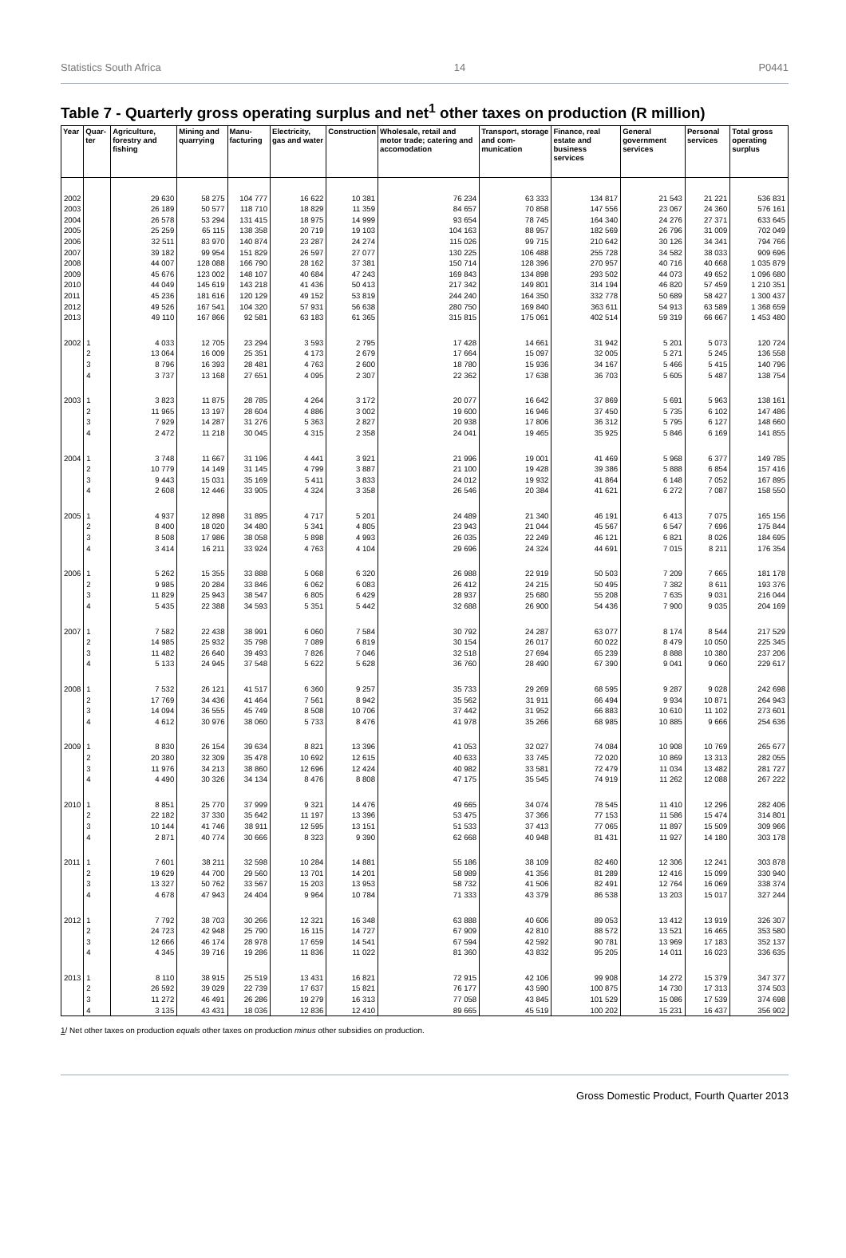Statistics South Africa 14 P0441
Table 7 - Quarterly gross operating surplus and net<sup>1</sup> other taxes on production (R million)
| Year | Quar-ter | Agriculture, forestry and fishing | Mining and quarrying | Manu-facturing | Electricity, gas and water | Construction | Wholesale, retail and motor trade; catering and accomodation | Transport, storage and com-munication | Finance, real estate and business services | General government services | Personal services | Total gross operating surplus |
| --- | --- | --- | --- | --- | --- | --- | --- | --- | --- | --- | --- | --- |
| 2002 | | 29 630 | 58 275 | 104 777 | 16 622 | 10 381 | 76 234 | 63 333 | 134 817 | 21 543 | 21 221 | 536 831 |
| 2003 | | 26 189 | 50 577 | 118 710 | 18 829 | 11 359 | 84 657 | 70 858 | 147 556 | 23 067 | 24 360 | 576 161 |
| 2004 | | 26 578 | 53 294 | 131 415 | 18 975 | 14 999 | 93 654 | 78 745 | 164 340 | 24 276 | 27 371 | 633 645 |
| 2005 | | 25 259 | 65 115 | 138 358 | 20 719 | 19 103 | 104 163 | 88 957 | 182 569 | 26 796 | 31 009 | 702 049 |
| 2006 | | 32 511 | 83 970 | 140 874 | 23 287 | 24 274 | 115 026 | 99 715 | 210 642 | 30 126 | 34 341 | 794 766 |
| 2007 | | 39 182 | 99 954 | 151 829 | 26 597 | 27 077 | 130 225 | 106 488 | 255 728 | 34 582 | 38 033 | 909 696 |
| 2008 | | 44 007 | 128 088 | 166 790 | 28 162 | 37 381 | 150 714 | 128 396 | 270 957 | 40 716 | 40 668 | 1 035 879 |
| 2009 | | 45 676 | 123 002 | 148 107 | 40 684 | 47 243 | 169 843 | 134 898 | 293 502 | 44 073 | 49 652 | 1 096 680 |
| 2010 | | 44 049 | 145 619 | 143 218 | 41 436 | 50 413 | 217 342 | 149 801 | 314 194 | 46 820 | 57 459 | 1 210 351 |
| 2011 | | 45 236 | 181 616 | 120 129 | 49 152 | 53 819 | 244 240 | 164 350 | 332 778 | 50 689 | 58 427 | 1 300 437 |
| 2012 | | 49 526 | 167 541 | 104 320 | 57 931 | 56 638 | 280 750 | 169 840 | 363 611 | 54 913 | 63 589 | 1 368 659 |
| 2013 | | 49 110 | 167 866 | 92 581 | 63 183 | 61 365 | 315 815 | 175 061 | 402 514 | 59 319 | 66 667 | 1 453 480 |
| 2002 | 1 | 4 033 | 12 705 | 23 294 | 3 593 | 2 795 | 17 428 | 14 661 | 31 942 | 5 201 | 5 073 | 120 724 |
| | 2 | 13 064 | 16 009 | 25 351 | 4 173 | 2 679 | 17 664 | 15 097 | 32 005 | 5 271 | 5 245 | 136 558 |
| | 3 | 8 796 | 16 393 | 28 481 | 4 763 | 2 600 | 18 780 | 15 936 | 34 167 | 5 466 | 5 415 | 140 796 |
| | 4 | 3 737 | 13 168 | 27 651 | 4 095 | 2 307 | 22 362 | 17 638 | 36 703 | 5 605 | 5 487 | 138 754 |
| 2003 | 1 | 3 823 | 11 875 | 28 785 | 4 264 | 3 172 | 20 077 | 16 642 | 37 869 | 5 691 | 5 963 | 138 161 |
| | 2 | 11 965 | 13 197 | 28 604 | 4 886 | 3 002 | 19 600 | 16 946 | 37 450 | 5 735 | 6 102 | 147 486 |
| | 3 | 7 929 | 14 287 | 31 276 | 5 363 | 2 827 | 20 938 | 17 806 | 36 312 | 5 795 | 6 127 | 148 660 |
| | 4 | 2 472 | 11 218 | 30 045 | 4 315 | 2 358 | 24 041 | 19 465 | 35 925 | 5 846 | 6 169 | 141 855 |
| 2004 | 1 | 3 748 | 11 667 | 31 196 | 4 441 | 3 921 | 21 996 | 19 001 | 41 469 | 5 968 | 6 377 | 149 785 |
| | 2 | 10 779 | 14 149 | 31 145 | 4 799 | 3 887 | 21 100 | 19 428 | 39 386 | 5 888 | 6 854 | 157 416 |
| | 3 | 9 443 | 15 031 | 35 169 | 5 411 | 3 833 | 24 012 | 19 932 | 41 864 | 6 148 | 7 052 | 167 895 |
| | 4 | 2 608 | 12 446 | 33 905 | 4 324 | 3 358 | 26 546 | 20 384 | 41 621 | 6 272 | 7 087 | 158 550 |
| 2005 | 1 | 4 937 | 12 898 | 31 895 | 4 717 | 5 201 | 24 489 | 21 340 | 46 191 | 6 413 | 7 075 | 165 156 |
| | 2 | 8 400 | 18 020 | 34 480 | 5 341 | 4 805 | 23 943 | 21 044 | 45 567 | 6 547 | 7 696 | 175 844 |
| | 3 | 8 508 | 17 986 | 38 058 | 5 898 | 4 993 | 26 035 | 22 249 | 46 121 | 6 821 | 8 026 | 184 695 |
| | 4 | 3 414 | 16 211 | 33 924 | 4 763 | 4 104 | 29 696 | 24 324 | 44 691 | 7 015 | 8 211 | 176 354 |
| 2006 | 1 | 5 262 | 15 355 | 33 888 | 5 068 | 6 320 | 26 988 | 22 919 | 50 503 | 7 209 | 7 665 | 181 178 |
| | 2 | 9 985 | 20 284 | 33 846 | 6 062 | 6 083 | 26 412 | 24 215 | 50 495 | 7 382 | 8 611 | 193 376 |
| | 3 | 11 829 | 25 943 | 38 547 | 6 805 | 6 429 | 28 937 | 25 680 | 55 208 | 7 635 | 9 031 | 216 044 |
| | 4 | 5 435 | 22 388 | 34 593 | 5 351 | 5 442 | 32 688 | 26 900 | 54 436 | 7 900 | 9 035 | 204 169 |
| 2007 | 1 | 7 582 | 22 438 | 38 991 | 6 060 | 7 584 | 30 792 | 24 287 | 63 077 | 8 174 | 8 544 | 217 529 |
| | 2 | 14 985 | 25 932 | 35 798 | 7 089 | 6 819 | 30 154 | 26 017 | 60 022 | 8 479 | 10 050 | 225 345 |
| | 3 | 11 482 | 26 640 | 39 493 | 7 826 | 7 046 | 32 518 | 27 694 | 65 239 | 8 888 | 10 380 | 237 206 |
| | 4 | 5 133 | 24 945 | 37 548 | 5 622 | 5 628 | 36 760 | 28 490 | 67 390 | 9 041 | 9 060 | 229 617 |
| 2008 | 1 | 7 532 | 26 121 | 41 517 | 6 360 | 9 257 | 35 733 | 29 269 | 68 595 | 9 287 | 9 028 | 242 698 |
| | 2 | 17 769 | 34 436 | 41 464 | 7 561 | 8 942 | 35 562 | 31 911 | 66 494 | 9 934 | 10 871 | 264 943 |
| | 3 | 14 094 | 36 555 | 45 749 | 8 508 | 10 706 | 37 442 | 31 952 | 66 883 | 10 610 | 11 102 | 273 601 |
| | 4 | 4 612 | 30 976 | 38 060 | 5 733 | 8 476 | 41 978 | 35 266 | 68 985 | 10 885 | 9 666 | 254 636 |
| 2009 | 1 | 8 830 | 26 154 | 39 634 | 8 821 | 13 396 | 41 053 | 32 027 | 74 084 | 10 908 | 10 769 | 265 677 |
| | 2 | 20 380 | 32 309 | 35 478 | 10 692 | 12 615 | 40 633 | 33 745 | 72 020 | 10 869 | 13 313 | 282 055 |
| | 3 | 11 976 | 34 213 | 38 860 | 12 696 | 12 424 | 40 982 | 33 581 | 72 479 | 11 034 | 13 482 | 281 727 |
| | 4 | 4 490 | 30 326 | 34 134 | 8 476 | 8 808 | 47 175 | 35 545 | 74 919 | 11 262 | 12 088 | 267 222 |
| 2010 | 1 | 8 851 | 25 770 | 37 999 | 9 321 | 14 476 | 49 665 | 34 074 | 78 545 | 11 410 | 12 296 | 282 406 |
| | 2 | 22 182 | 37 330 | 35 642 | 11 197 | 13 396 | 53 475 | 37 366 | 77 153 | 11 586 | 15 474 | 314 801 |
| | 3 | 10 144 | 41 746 | 38 911 | 12 595 | 13 151 | 51 533 | 37 413 | 77 065 | 11 897 | 15 509 | 309 966 |
| | 4 | 2 871 | 40 774 | 30 666 | 8 323 | 9 390 | 62 668 | 40 948 | 81 431 | 11 927 | 14 180 | 303 178 |
| 2011 | 1 | 7 601 | 38 211 | 32 598 | 10 284 | 14 881 | 55 186 | 38 109 | 82 460 | 12 306 | 12 241 | 303 878 |
| | 2 | 19 629 | 44 700 | 29 560 | 13 701 | 14 201 | 58 989 | 41 356 | 81 289 | 12 416 | 15 099 | 330 940 |
| | 3 | 13 327 | 50 762 | 33 567 | 15 203 | 13 953 | 58 732 | 41 506 | 82 491 | 12 764 | 16 069 | 338 374 |
| | 4 | 4 678 | 47 943 | 24 404 | 9 964 | 10 784 | 71 333 | 43 379 | 86 538 | 13 203 | 15 017 | 327 244 |
| 2012 | 1 | 7 792 | 38 703 | 30 266 | 12 321 | 16 348 | 63 888 | 40 606 | 89 053 | 13 412 | 13 919 | 326 307 |
| | 2 | 24 723 | 42 948 | 25 790 | 16 115 | 14 727 | 67 909 | 42 810 | 88 572 | 13 521 | 16 465 | 353 580 |
| | 3 | 12 666 | 46 174 | 28 978 | 17 659 | 14 541 | 67 594 | 42 592 | 90 781 | 13 969 | 17 183 | 352 137 |
| | 4 | 4 345 | 39 716 | 19 286 | 11 836 | 11 022 | 81 360 | 43 832 | 95 205 | 14 011 | 16 023 | 336 635 |
| 2013 | 1 | 8 110 | 38 915 | 25 519 | 13 431 | 16 821 | 72 915 | 42 106 | 99 908 | 14 272 | 15 379 | 347 377 |
| | 2 | 26 592 | 39 029 | 22 739 | 17 637 | 15 821 | 76 177 | 43 590 | 100 875 | 14 730 | 17 313 | 374 503 |
| | 3 | 11 272 | 46 491 | 26 286 | 19 279 | 16 313 | 77 058 | 43 845 | 101 529 | 15 086 | 17 539 | 374 698 |
| | 4 | 3 135 | 43 431 | 18 036 | 12 836 | 12 410 | 89 665 | 45 519 | 100 202 | 15 231 | 16 437 | 356 902 |
1/ Net other taxes on production equals other taxes on production minus other subsidies on production.
Gross Domestic Product, Fourth Quarter 2013